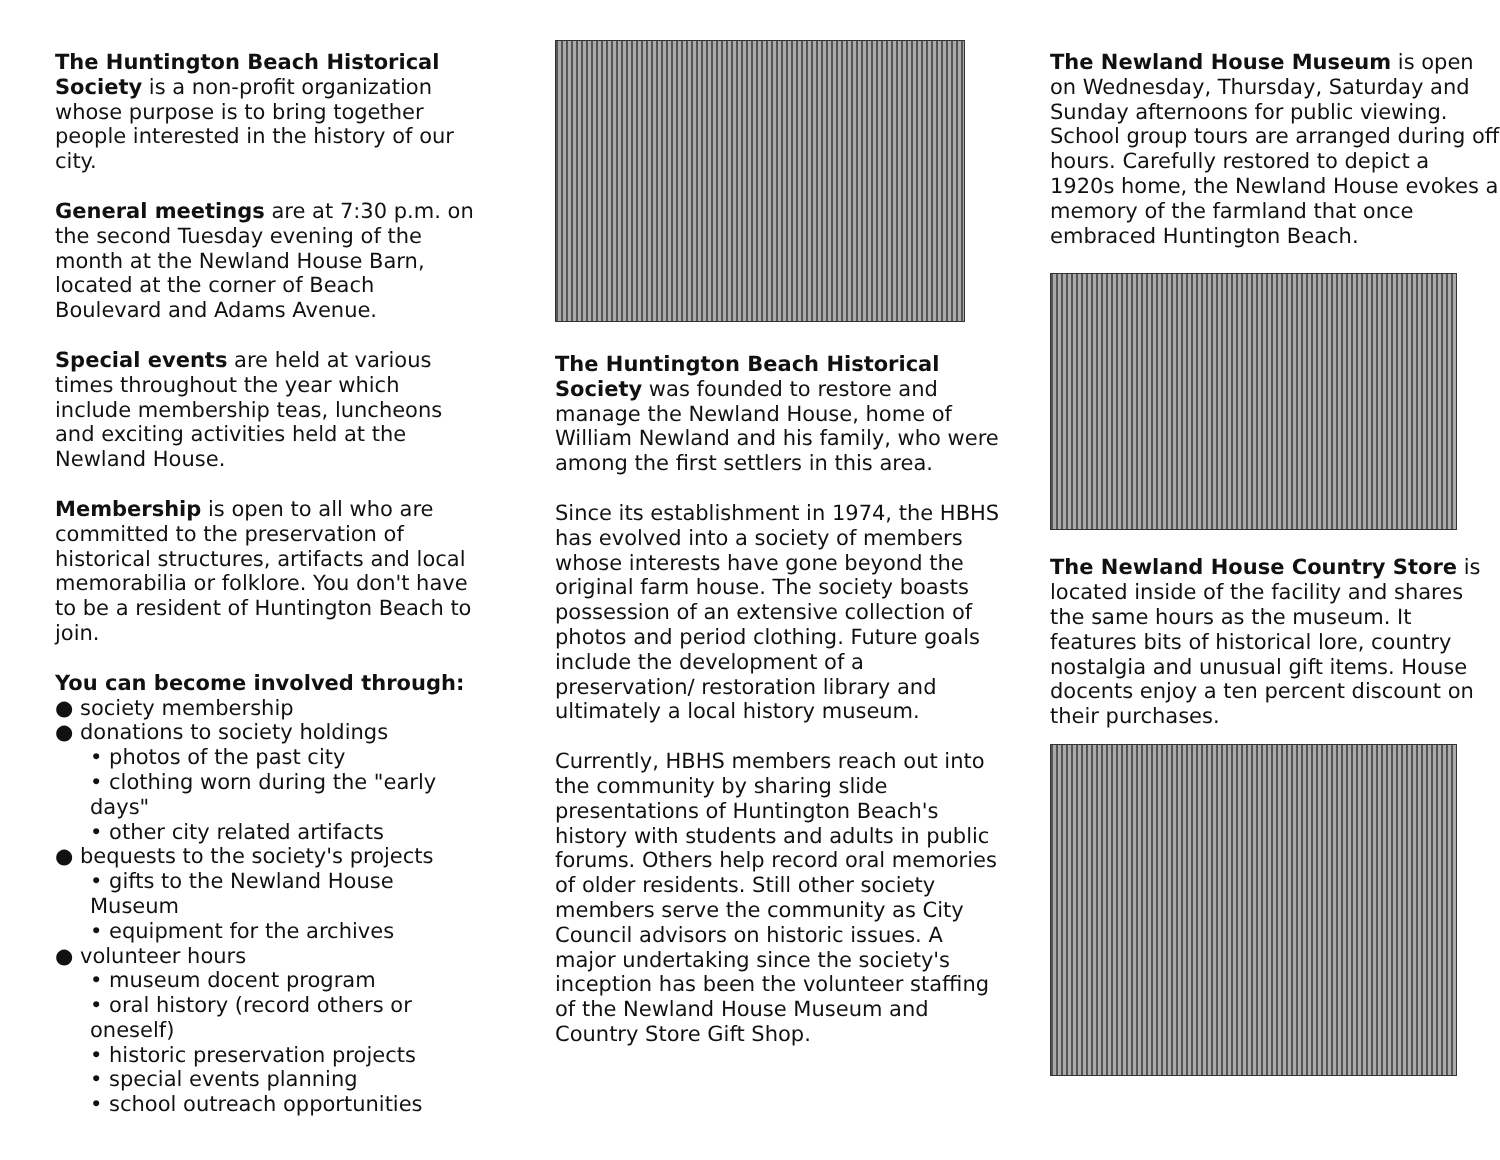The Huntington Beach Historical Society is a non-profit organization whose purpose is to bring together people interested in the history of our city.
General meetings are at 7:30 p.m. on the second Tuesday evening of the month at the Newland House Barn, located at the corner of Beach Boulevard and Adams Avenue.
Special events are held at various times throughout the year which include membership teas, luncheons and exciting activities held at the Newland House.
Membership is open to all who are committed to the preservation of historical structures, artifacts and local memorabilia or folklore. You don't have to be a resident of Huntington Beach to join.
You can become involved through:
● society membership
● donations to society holdings
• photos of the past city
• clothing worn during the "early days"
• other city related artifacts
● bequests to the society's projects
• gifts to the Newland House Museum
• equipment for the archives
● volunteer hours
• museum docent program
• oral history (record others or oneself)
• historic preservation projects
• special events planning
• school outreach opportunities
The Huntington Beach Historical Society was founded to restore and manage the Newland House, home of William Newland and his family, who were among the first settlers in this area.
Since its establishment in 1974, the HBHS has evolved into a society of members whose interests have gone beyond the original farm house. The society boasts possession of an extensive collection of photos and period clothing. Future goals include the development of a preservation/ restoration library and ultimately a local history museum.
Currently, HBHS members reach out into the community by sharing slide presentations of Huntington Beach's history with students and adults in public forums. Others help record oral memories of older residents. Still other society members serve the community as City Council advisors on historic issues. A major undertaking since the society's inception has been the volunteer staffing of the Newland House Museum and Country Store Gift Shop.
The Newland House Museum is open on Wednesday, Thursday, Saturday and Sunday afternoons for public viewing. School group tours are arranged during off hours. Carefully restored to depict a 1920s home, the Newland House evokes a memory of the farmland that once embraced Huntington Beach.
The Newland House Country Store is located inside of the facility and shares the same hours as the museum. It features bits of historical lore, country nostalgia and unusual gift items. House docents enjoy a ten percent discount on their purchases.